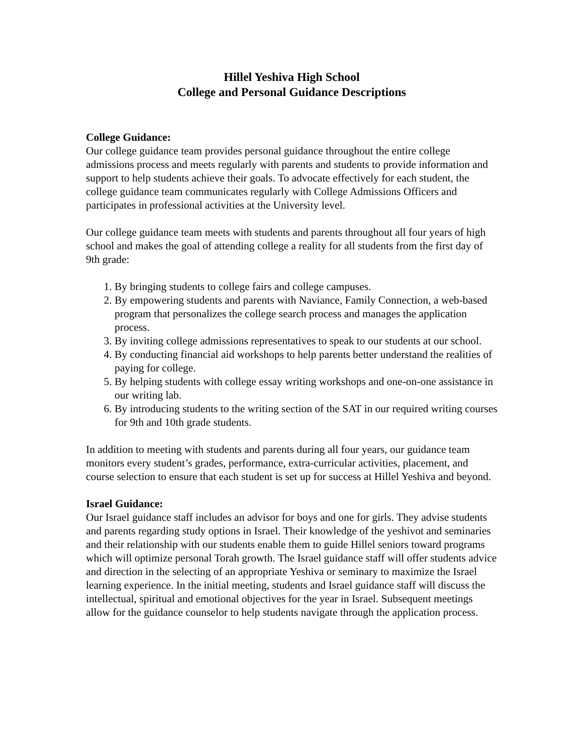Hillel Yeshiva High School
College and Personal Guidance Descriptions
College Guidance:
Our college guidance team provides personal guidance throughout the entire college admissions process and meets regularly with parents and students to provide information and support to help students achieve their goals. To advocate effectively for each student, the college guidance team communicates regularly with College Admissions Officers and participates in professional activities at the University level.
Our college guidance team meets with students and parents throughout all four years of high school and makes the goal of attending college a reality for all students from the first day of 9th grade:
1. By bringing students to college fairs and college campuses.
2. By empowering students and parents with Naviance, Family Connection, a web-based program that personalizes the college search process and manages the application process.
3. By inviting college admissions representatives to speak to our students at our school.
4. By conducting financial aid workshops to help parents better understand the realities of paying for college.
5. By helping students with college essay writing workshops and one-on-one assistance in our writing lab.
6. By introducing students to the writing section of the SAT in our required writing courses for 9th and 10th grade students.
In addition to meeting with students and parents during all four years, our guidance team monitors every student’s grades, performance, extra-curricular activities, placement, and course selection to ensure that each student is set up for success at Hillel Yeshiva and beyond.
Israel Guidance:
Our Israel guidance staff includes an advisor for boys and one for girls. They advise students and parents regarding study options in Israel. Their knowledge of the yeshivot and seminaries and their relationship with our students enable them to guide Hillel seniors toward programs which will optimize personal Torah growth. The Israel guidance staff will offer students advice and direction in the selecting of an appropriate Yeshiva or seminary to maximize the Israel learning experience. In the initial meeting, students and Israel guidance staff will discuss the intellectual, spiritual and emotional objectives for the year in Israel. Subsequent meetings allow for the guidance counselor to help students navigate through the application process.